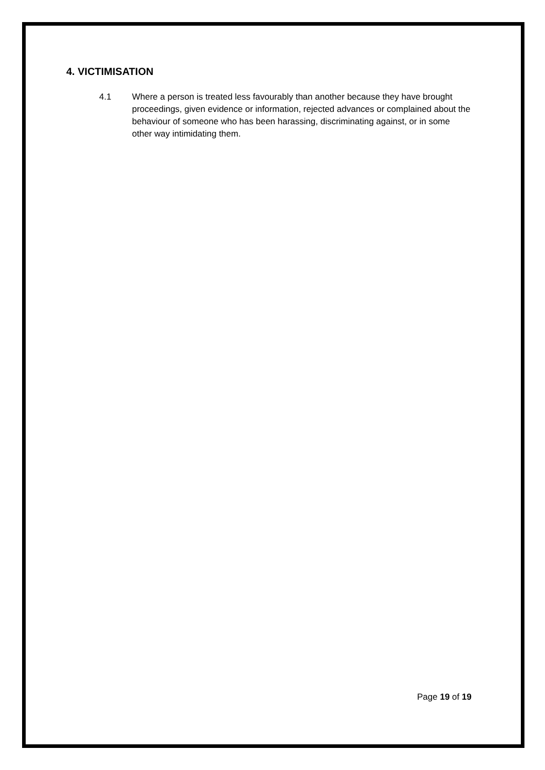4. VICTIMISATION
4.1 Where a person is treated less favourably than another because they have brought proceedings, given evidence or information, rejected advances or complained about the behaviour of someone who has been harassing, discriminating against, or in some other way intimidating them.
Page 19 of 19